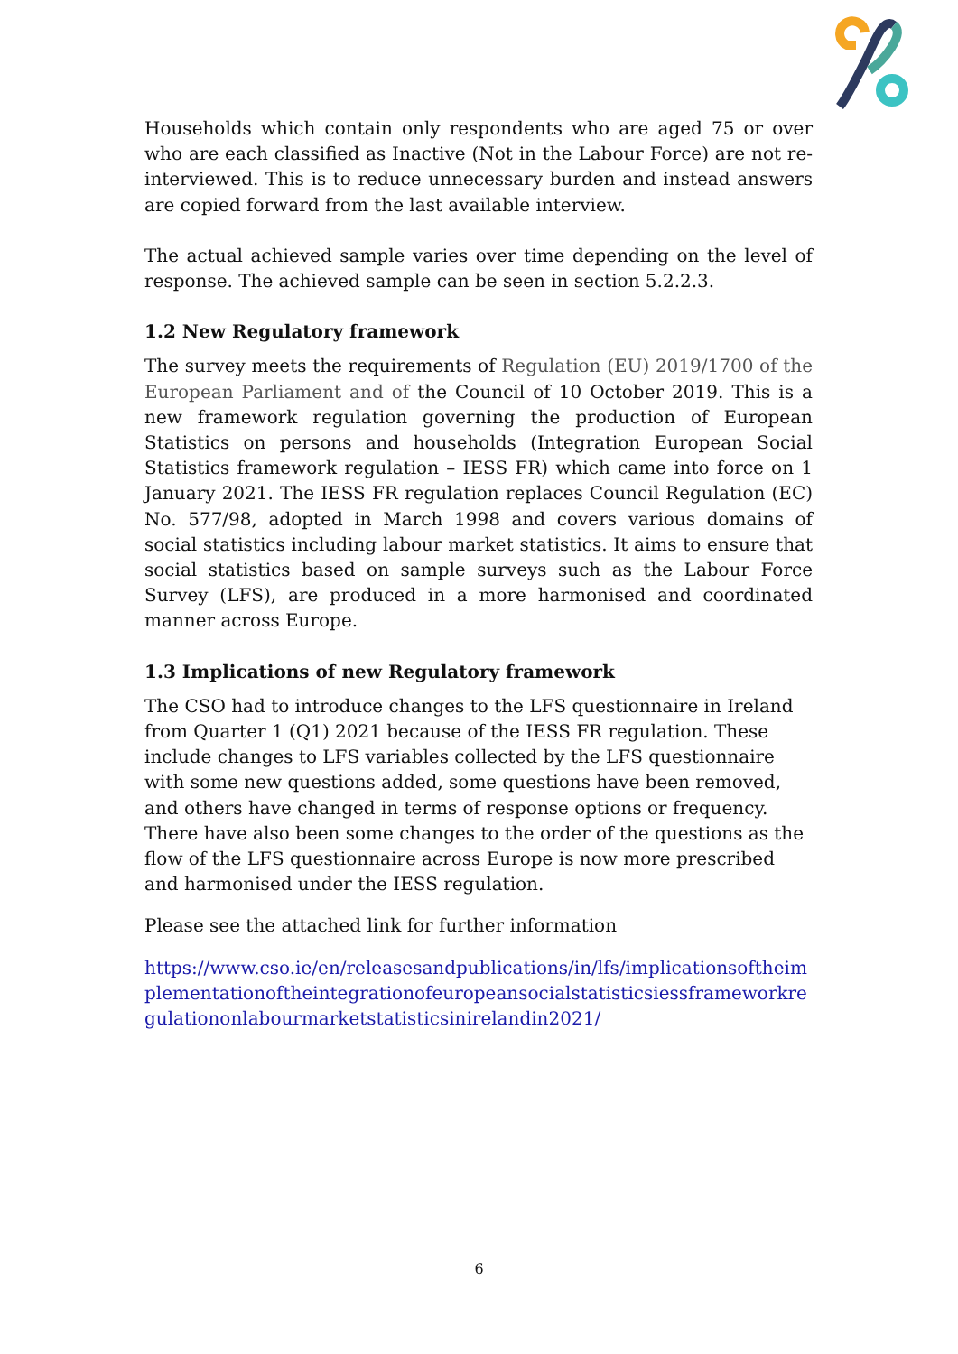Households which contain only respondents who are aged 75 or over who are each classified as Inactive (Not in the Labour Force) are not re-interviewed. This is to reduce unnecessary burden and instead answers are copied forward from the last available interview.
The actual achieved sample varies over time depending on the level of response. The achieved sample can be seen in section 5.2.2.3.
1.2 New Regulatory framework
The survey meets the requirements of Regulation (EU) 2019/1700 of the European Parliament and of the Council of 10 October 2019. This is a new framework regulation governing the production of European Statistics on persons and households (Integration European Social Statistics framework regulation – IESS FR) which came into force on 1 January 2021. The IESS FR regulation replaces Council Regulation (EC) No. 577/98, adopted in March 1998 and covers various domains of social statistics including labour market statistics. It aims to ensure that social statistics based on sample surveys such as the Labour Force Survey (LFS), are produced in a more harmonised and coordinated manner across Europe.
1.3 Implications of new Regulatory framework
The CSO had to introduce changes to the LFS questionnaire in Ireland from Quarter 1 (Q1) 2021 because of the IESS FR regulation. These include changes to LFS variables collected by the LFS questionnaire with some new questions added, some questions have been removed, and others have changed in terms of response options or frequency. There have also been some changes to the order of the questions as the flow of the LFS questionnaire across Europe is now more prescribed and harmonised under the IESS regulation.
Please see the attached link for further information
https://www.cso.ie/en/releasesandpublications/in/lfs/implicationsoftheimplementationoftheintegrationofeuropeansocialstatisticsiessframeworkregulationonlabourmarketstatisticsinirelandin2021/
6